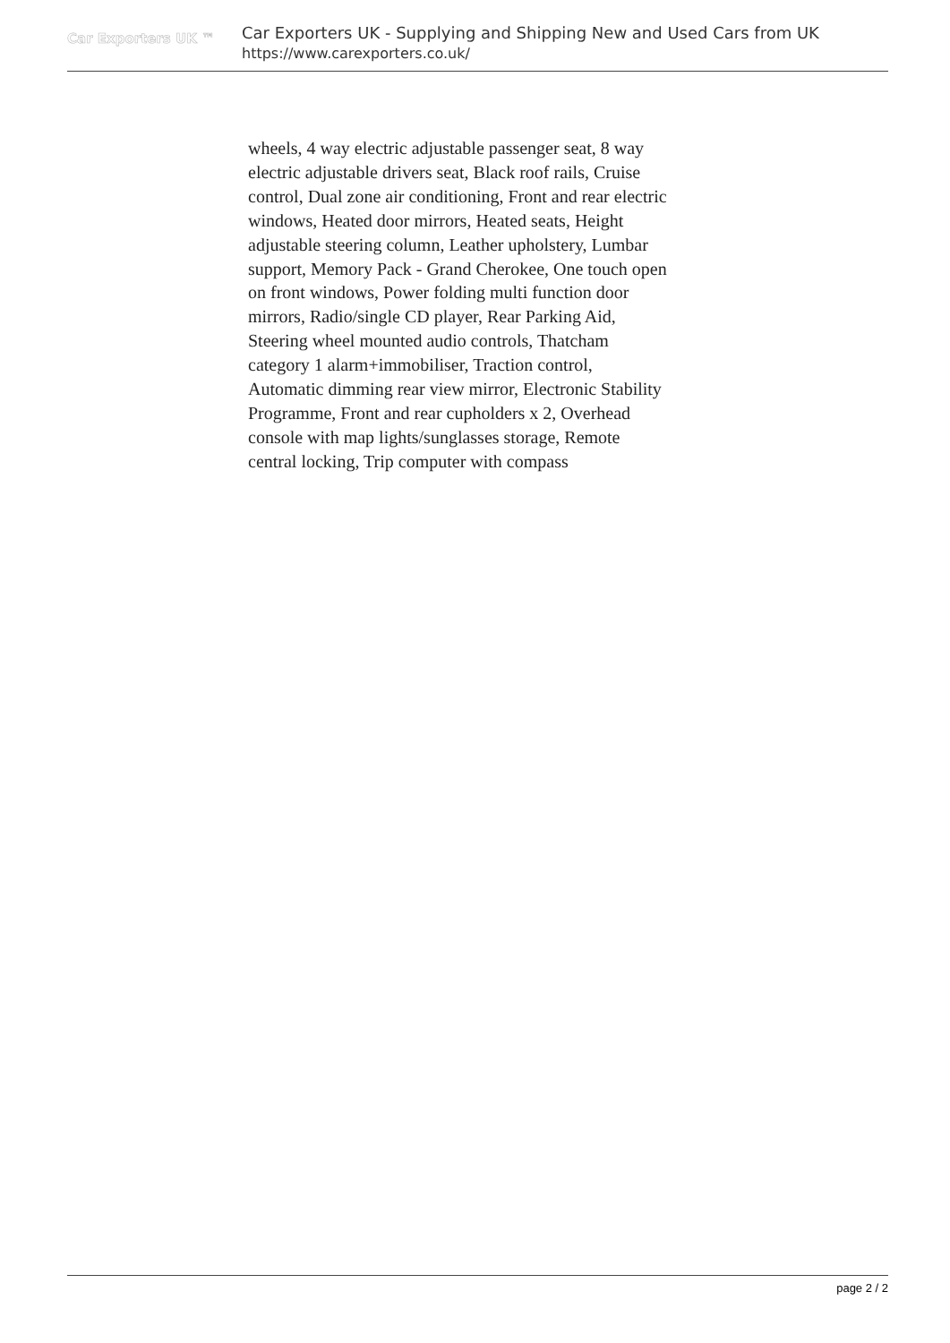Car Exporters UK ™
Car Exporters UK - Supplying and Shipping New and Used Cars from UK
https://www.carexporters.co.uk/
wheels, 4 way electric adjustable passenger seat, 8 way electric adjustable drivers seat, Black roof rails, Cruise control, Dual zone air conditioning, Front and rear electric windows, Heated door mirrors, Heated seats, Height adjustable steering column, Leather upholstery, Lumbar support, Memory Pack - Grand Cherokee, One touch open on front windows, Power folding multi function door mirrors, Radio/single CD player, Rear Parking Aid, Steering wheel mounted audio controls, Thatcham category 1 alarm+immobiliser, Traction control, Automatic dimming rear view mirror, Electronic Stability Programme, Front and rear cupholders x 2, Overhead console with map lights/sunglasses storage, Remote central locking, Trip computer with compass
page 2 / 2